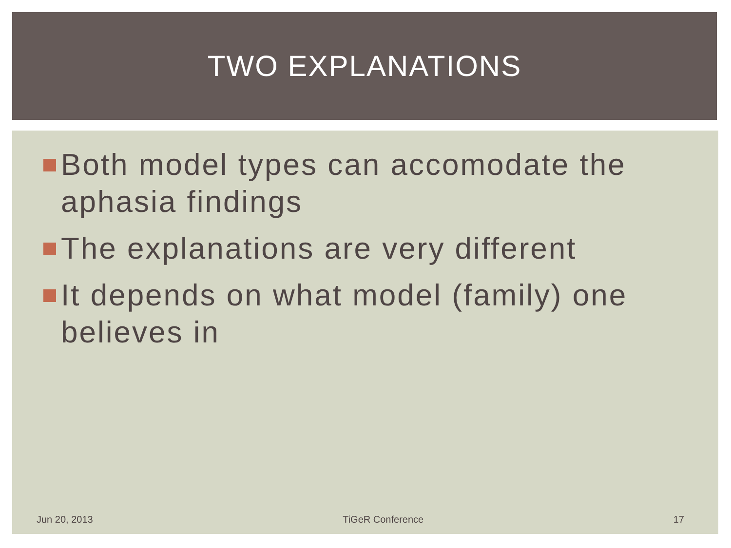TWO EXPLANATIONS
Both model types can accomodate the aphasia findings
The explanations are very different
It depends on what model (family) one believes in
Jun 20, 2013 TiGeR Conference 17